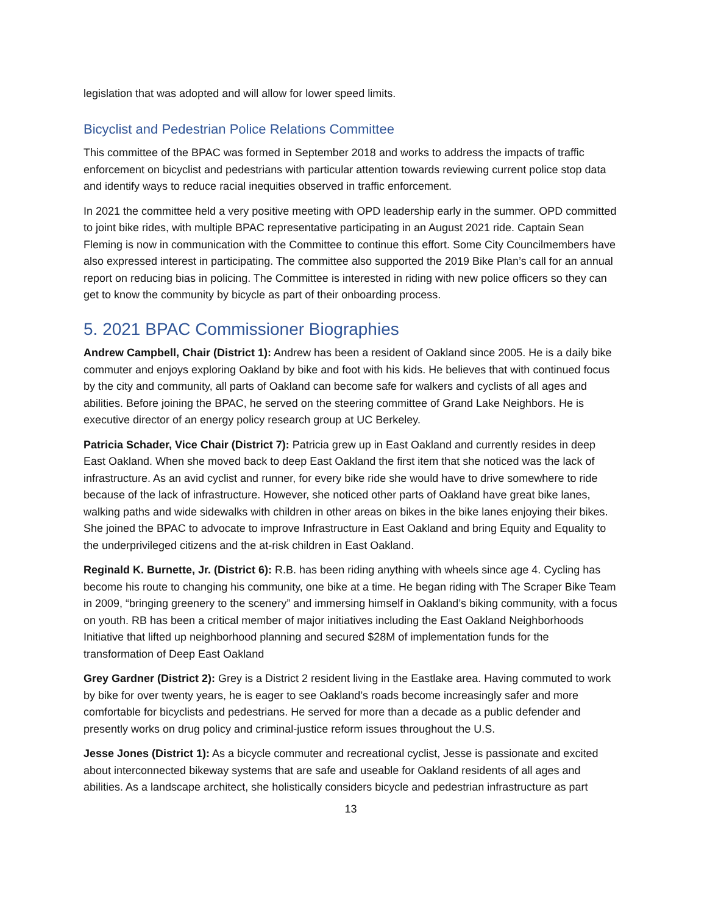legislation that was adopted and will allow for lower speed limits.
Bicyclist and Pedestrian Police Relations Committee
This committee of the BPAC was formed in September 2018 and works to address the impacts of traffic enforcement on bicyclist and pedestrians with particular attention towards reviewing current police stop data and identify ways to reduce racial inequities observed in traffic enforcement.
In 2021 the committee held a very positive meeting with OPD leadership early in the summer. OPD committed to joint bike rides, with multiple BPAC representative participating in an August 2021 ride. Captain Sean Fleming is now in communication with the Committee to continue this effort. Some City Councilmembers have also expressed interest in participating. The committee also supported the 2019 Bike Plan’s call for an annual report on reducing bias in policing. The Committee is interested in riding with new police officers so they can get to know the community by bicycle as part of their onboarding process.
5. 2021 BPAC Commissioner Biographies
Andrew Campbell, Chair (District 1): Andrew has been a resident of Oakland since 2005. He is a daily bike commuter and enjoys exploring Oakland by bike and foot with his kids. He believes that with continued focus by the city and community, all parts of Oakland can become safe for walkers and cyclists of all ages and abilities. Before joining the BPAC, he served on the steering committee of Grand Lake Neighbors. He is executive director of an energy policy research group at UC Berkeley.
Patricia Schader, Vice Chair (District 7): Patricia grew up in East Oakland and currently resides in deep East Oakland. When she moved back to deep East Oakland the first item that she noticed was the lack of infrastructure. As an avid cyclist and runner, for every bike ride she would have to drive somewhere to ride because of the lack of infrastructure. However, she noticed other parts of Oakland have great bike lanes, walking paths and wide sidewalks with children in other areas on bikes in the bike lanes enjoying their bikes. She joined the BPAC to advocate to improve Infrastructure in East Oakland and bring Equity and Equality to the underprivileged citizens and the at-risk children in East Oakland.
Reginald K. Burnette, Jr. (District 6): R.B. has been riding anything with wheels since age 4. Cycling has become his route to changing his community, one bike at a time. He began riding with The Scraper Bike Team in 2009, “bringing greenery to the scenery” and immersing himself in Oakland’s biking community, with a focus on youth. RB has been a critical member of major initiatives including the East Oakland Neighborhoods Initiative that lifted up neighborhood planning and secured $28M of implementation funds for the transformation of Deep East Oakland
Grey Gardner (District 2): Grey is a District 2 resident living in the Eastlake area. Having commuted to work by bike for over twenty years, he is eager to see Oakland’s roads become increasingly safer and more comfortable for bicyclists and pedestrians. He served for more than a decade as a public defender and presently works on drug policy and criminal-justice reform issues throughout the U.S.
Jesse Jones (District 1): As a bicycle commuter and recreational cyclist, Jesse is passionate and excited about interconnected bikeway systems that are safe and useable for Oakland residents of all ages and abilities. As a landscape architect, she holistically considers bicycle and pedestrian infrastructure as part
13